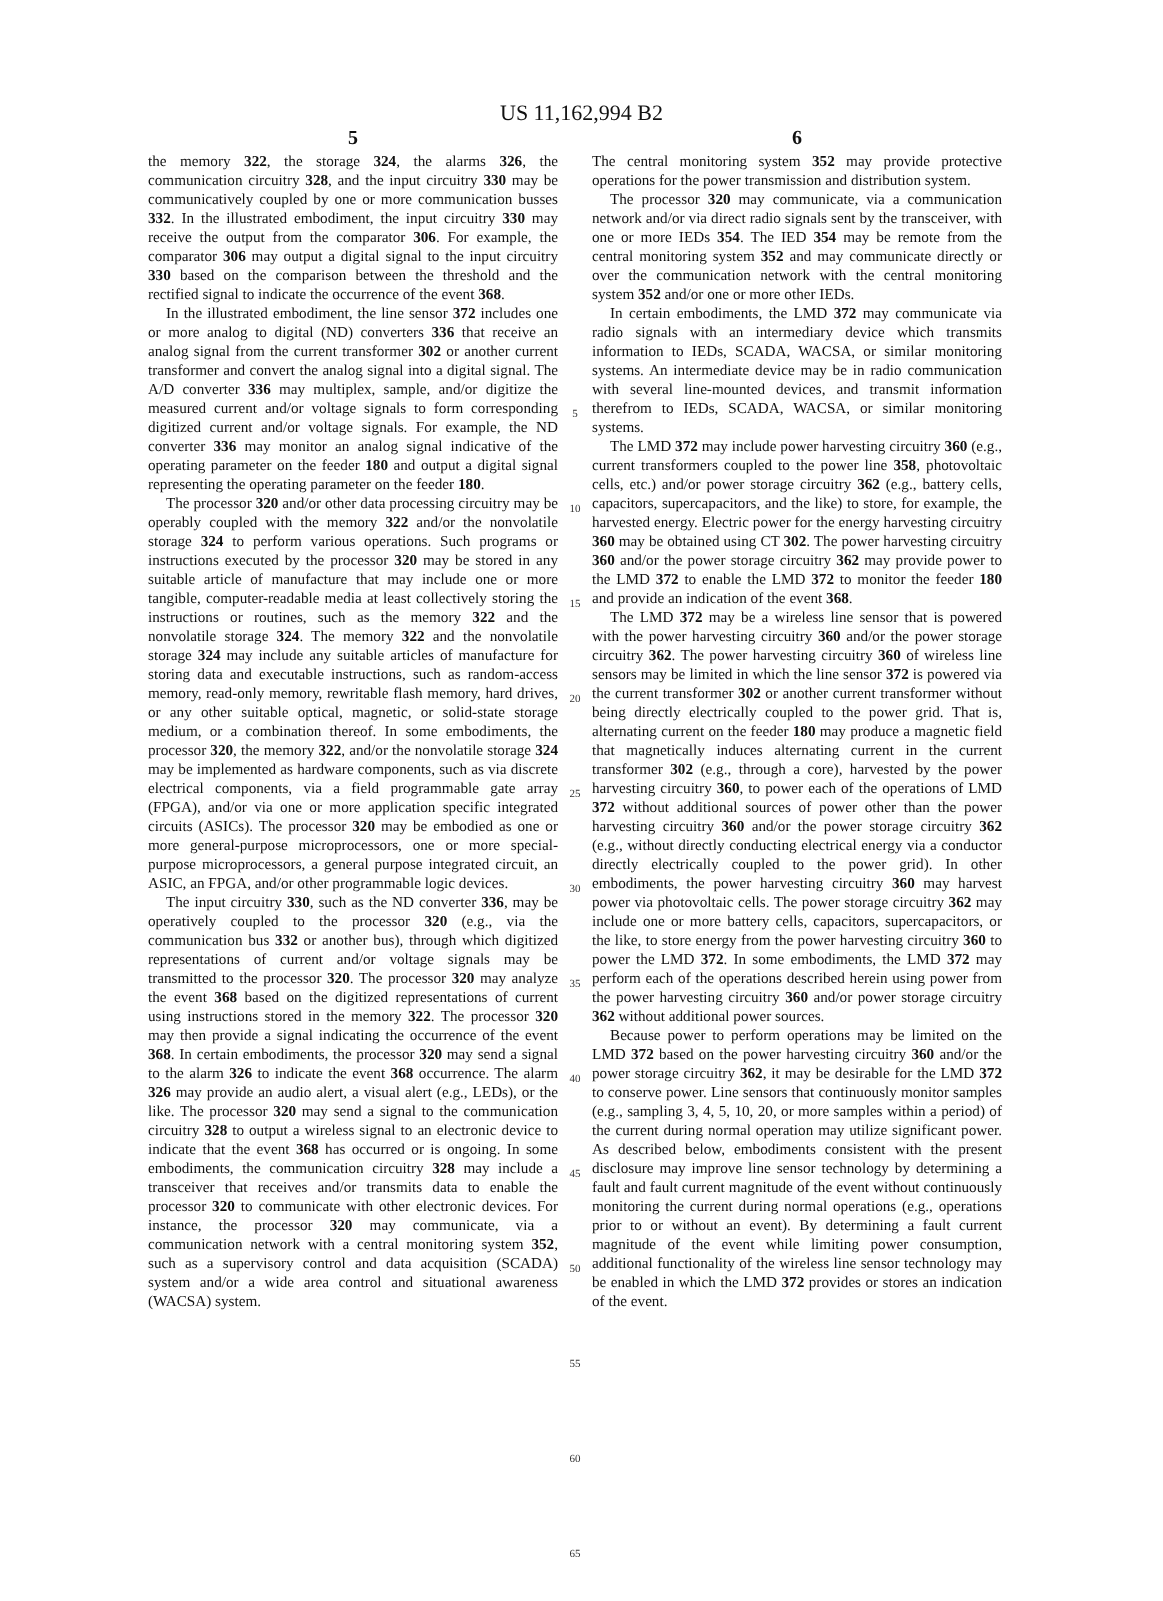US 11,162,994 B2
5
the memory 322, the storage 324, the alarms 326, the communication circuitry 328, and the input circuitry 330 may be communicatively coupled by one or more communication busses 332. In the illustrated embodiment, the input circuitry 330 may receive the output from the comparator 306. For example, the comparator 306 may output a digital signal to the input circuitry 330 based on the comparison between the threshold and the rectified signal to indicate the occurrence of the event 368.
In the illustrated embodiment, the line sensor 372 includes one or more analog to digital (ND) converters 336 that receive an analog signal from the current transformer 302 or another current transformer and convert the analog signal into a digital signal. The A/D converter 336 may multiplex, sample, and/or digitize the measured current and/or voltage signals to form corresponding digitized current and/or voltage signals. For example, the ND converter 336 may monitor an analog signal indicative of the operating parameter on the feeder 180 and output a digital signal representing the operating parameter on the feeder 180.
The processor 320 and/or other data processing circuitry may be operably coupled with the memory 322 and/or the nonvolatile storage 324 to perform various operations. Such programs or instructions executed by the processor 320 may be stored in any suitable article of manufacture that may include one or more tangible, computer-readable media at least collectively storing the instructions or routines, such as the memory 322 and the nonvolatile storage 324. The memory 322 and the nonvolatile storage 324 may include any suitable articles of manufacture for storing data and executable instructions, such as random-access memory, read-only memory, rewritable flash memory, hard drives, or any other suitable optical, magnetic, or solid-state storage medium, or a combination thereof. In some embodiments, the processor 320, the memory 322, and/or the nonvolatile storage 324 may be implemented as hardware components, such as via discrete electrical components, via a field programmable gate array (FPGA), and/or via one or more application specific integrated circuits (ASICs). The processor 320 may be embodied as one or more general-purpose microprocessors, one or more special-purpose microprocessors, a general purpose integrated circuit, an ASIC, an FPGA, and/or other programmable logic devices.
The input circuitry 330, such as the ND converter 336, may be operatively coupled to the processor 320 (e.g., via the communication bus 332 or another bus), through which digitized representations of current and/or voltage signals may be transmitted to the processor 320. The processor 320 may analyze the event 368 based on the digitized representations of current using instructions stored in the memory 322. The processor 320 may then provide a signal indicating the occurrence of the event 368. In certain embodiments, the processor 320 may send a signal to the alarm 326 to indicate the event 368 occurrence. The alarm 326 may provide an audio alert, a visual alert (e.g., LEDs), or the like. The processor 320 may send a signal to the communication circuitry 328 to output a wireless signal to an electronic device to indicate that the event 368 has occurred or is ongoing. In some embodiments, the communication circuitry 328 may include a transceiver that receives and/or transmits data to enable the processor 320 to communicate with other electronic devices. For instance, the processor 320 may communicate, via a communication network with a central monitoring system 352, such as a supervisory control and data acquisition (SCADA) system and/or a wide area control and situational awareness (WACSA) system.
5
10
15
20
25
30
35
40
45
50
55
60
65
6
The central monitoring system 352 may provide protective operations for the power transmission and distribution system.
The processor 320 may communicate, via a communication network and/or via direct radio signals sent by the transceiver, with one or more IEDs 354. The IED 354 may be remote from the central monitoring system 352 and may communicate directly or over the communication network with the central monitoring system 352 and/or one or more other IEDs.
In certain embodiments, the LMD 372 may communicate via radio signals with an intermediary device which transmits information to IEDs, SCADA, WACSA, or similar monitoring systems. An intermediate device may be in radio communication with several line-mounted devices, and transmit information therefrom to IEDs, SCADA, WACSA, or similar monitoring systems.
The LMD 372 may include power harvesting circuitry 360 (e.g., current transformers coupled to the power line 358, photovoltaic cells, etc.) and/or power storage circuitry 362 (e.g., battery cells, capacitors, supercapacitors, and the like) to store, for example, the harvested energy. Electric power for the energy harvesting circuitry 360 may be obtained using CT 302. The power harvesting circuitry 360 and/or the power storage circuitry 362 may provide power to the LMD 372 to enable the LMD 372 to monitor the feeder 180 and provide an indication of the event 368.
The LMD 372 may be a wireless line sensor that is powered with the power harvesting circuitry 360 and/or the power storage circuitry 362. The power harvesting circuitry 360 of wireless line sensors may be limited in which the line sensor 372 is powered via the current transformer 302 or another current transformer without being directly electrically coupled to the power grid. That is, alternating current on the feeder 180 may produce a magnetic field that magnetically induces alternating current in the current transformer 302 (e.g., through a core), harvested by the power harvesting circuitry 360, to power each of the operations of LMD 372 without additional sources of power other than the power harvesting circuitry 360 and/or the power storage circuitry 362 (e.g., without directly conducting electrical energy via a conductor directly electrically coupled to the power grid). In other embodiments, the power harvesting circuitry 360 may harvest power via photovoltaic cells. The power storage circuitry 362 may include one or more battery cells, capacitors, supercapacitors, or the like, to store energy from the power harvesting circuitry 360 to power the LMD 372. In some embodiments, the LMD 372 may perform each of the operations described herein using power from the power harvesting circuitry 360 and/or power storage circuitry 362 without additional power sources.
Because power to perform operations may be limited on the LMD 372 based on the power harvesting circuitry 360 and/or the power storage circuitry 362, it may be desirable for the LMD 372 to conserve power. Line sensors that continuously monitor samples (e.g., sampling 3, 4, 5, 10, 20, or more samples within a period) of the current during normal operation may utilize significant power. As described below, embodiments consistent with the present disclosure may improve line sensor technology by determining a fault and fault current magnitude of the event without continuously monitoring the current during normal operations (e.g., operations prior to or without an event). By determining a fault current magnitude of the event while limiting power consumption, additional functionality of the wireless line sensor technology may be enabled in which the LMD 372 provides or stores an indication of the event.